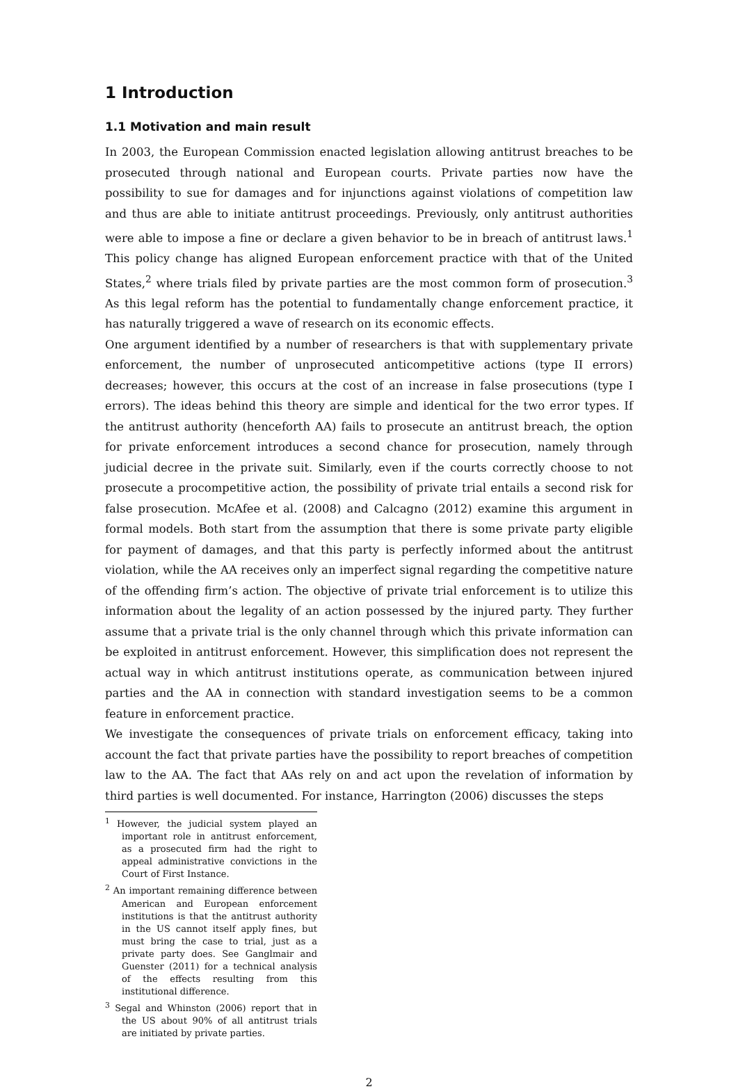1 Introduction
1.1 Motivation and main result
In 2003, the European Commission enacted legislation allowing antitrust breaches to be prosecuted through national and European courts. Private parties now have the possibility to sue for damages and for injunctions against violations of competition law and thus are able to initiate antitrust proceedings. Previously, only antitrust authorities were able to impose a fine or declare a given behavior to be in breach of antitrust laws.<sup>1</sup> This policy change has aligned European enforcement practice with that of the United States,<sup>2</sup> where trials filed by private parties are the most common form of prosecution.<sup>3</sup> As this legal reform has the potential to fundamentally change enforcement practice, it has naturally triggered a wave of research on its economic effects.
One argument identified by a number of researchers is that with supplementary private enforcement, the number of unprosecuted anticompetitive actions (type II errors) decreases; however, this occurs at the cost of an increase in false prosecutions (type I errors). The ideas behind this theory are simple and identical for the two error types. If the antitrust authority (henceforth AA) fails to prosecute an antitrust breach, the option for private enforcement introduces a second chance for prosecution, namely through judicial decree in the private suit. Similarly, even if the courts correctly choose to not prosecute a procompetitive action, the possibility of private trial entails a second risk for false prosecution. McAfee et al. (2008) and Calcagno (2012) examine this argument in formal models. Both start from the assumption that there is some private party eligible for payment of damages, and that this party is perfectly informed about the antitrust violation, while the AA receives only an imperfect signal regarding the competitive nature of the offending firm’s action. The objective of private trial enforcement is to utilize this information about the legality of an action possessed by the injured party. They further assume that a private trial is the only channel through which this private information can be exploited in antitrust enforcement. However, this simplification does not represent the actual way in which antitrust institutions operate, as communication between injured parties and the AA in connection with standard investigation seems to be a common feature in enforcement practice.
We investigate the consequences of private trials on enforcement efficacy, taking into account the fact that private parties have the possibility to report breaches of competition law to the AA. The fact that AAs rely on and act upon the revelation of information by third parties is well documented. For instance, Harrington (2006) discusses the steps
<sup>1</sup> However, the judicial system played an important role in antitrust enforcement, as a prosecuted firm had the right to appeal administrative convictions in the Court of First Instance.
<sup>2</sup> An important remaining difference between American and European enforcement institutions is that the antitrust authority in the US cannot itself apply fines, but must bring the case to trial, just as a private party does. See Ganglmair and Guenster (2011) for a technical analysis of the effects resulting from this institutional difference.
<sup>3</sup> Segal and Whinston (2006) report that in the US about 90% of all antitrust trials are initiated by private parties.
2